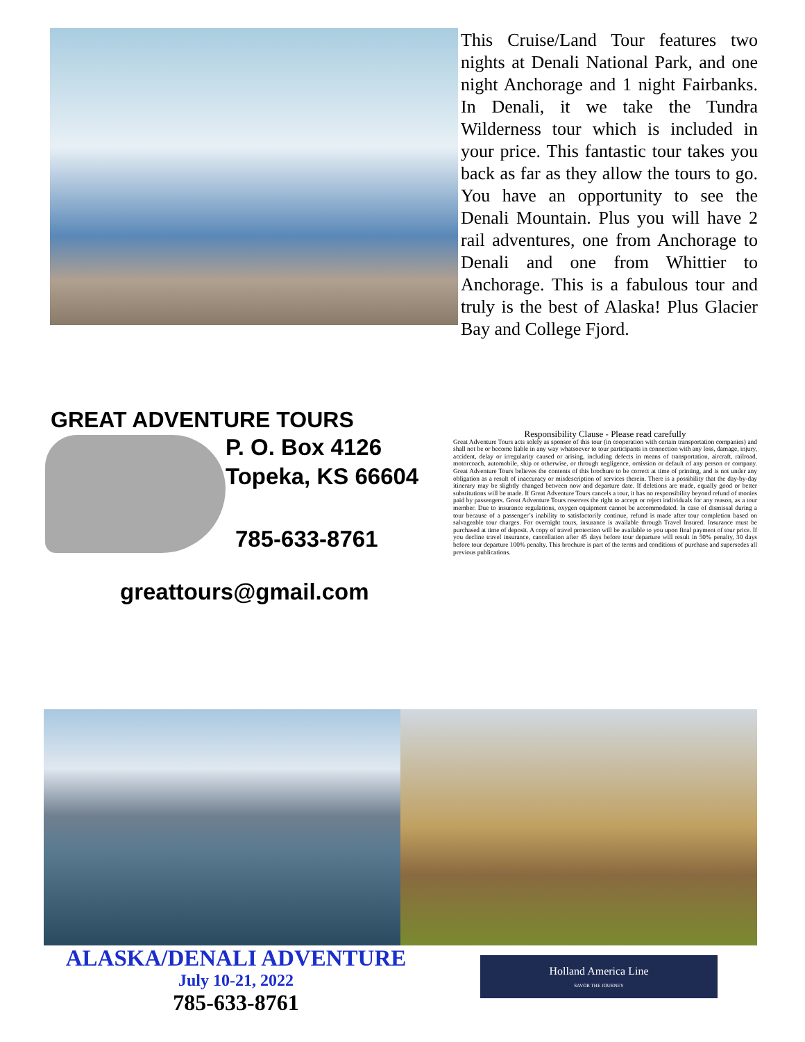This Cruise/Land Tour features two nights at Denali National Park, and one night Anchorage and 1 night Fairbanks. In Denali, it we take the Tundra Wilderness tour which is included in your price. This fantastic tour takes you back as far as they allow the tours to go. You have an opportunity to see the Denali Mountain. Plus you will have 2 rail adventures, one from Anchorage to Denali and one from Whittier to Anchorage. This is a fabulous tour and truly is the best of Alaska! Plus Glacier Bay and College Fjord.
GREAT ADVENTURE TOURS
P. O. Box 4126
Topeka, KS 66604
785-633-8761
greattours@gmail.com
Responsibility Clause - Please read carefully
Great Adventure Tours acts solely as sponsor of this tour (in cooperation with certain transportation companies) and shall not be or become liable in any way whatsoever to tour participants in connection with any loss, damage, injury, accident, delay or irregularity caused or arising, including defects in means of transportation, aircraft, railroad, motorcoach, automobile, ship or otherwise, or through negligence, omission or default of any person or company. Great Adventure Tours believes the contents of this brochure to be correct at time of printing, and is not under any obligation as a result of inaccuracy or misdescription of services therein. There is a possibility that the day-by-day itinerary may be slightly changed between now and departure date. If deletions are made, equally good or better substitutions will be made. If Great Adventure Tours cancels a tour, it has no responsibility beyond refund of monies paid by passengers. Great Adventure Tours reserves the right to accept or reject individuals for any reason, as a tour member. Due to insurance regulations, oxygen equipment cannot be accommodated. In case of dismissal during a tour because of a passenger’s inability to satisfactorily continue, refund is made after tour completion based on salvageable tour charges. For overnight tours, insurance is available through Travel Insured. Insurance must be purchased at time of deposit. A copy of travel protection will be available to you upon final payment of tour price. If you decline travel insurance, cancellation after 45 days before tour departure will result in 50% penalty, 30 days before tour departure 100% penalty. This brochure is part of the terms and conditions of purchase and supersedes all previous publications.
ALASKA/DENALI ADVENTURE
July 10-21, 2022
785-633-8761
Holland America Line
SAVOR THE JOURNEY